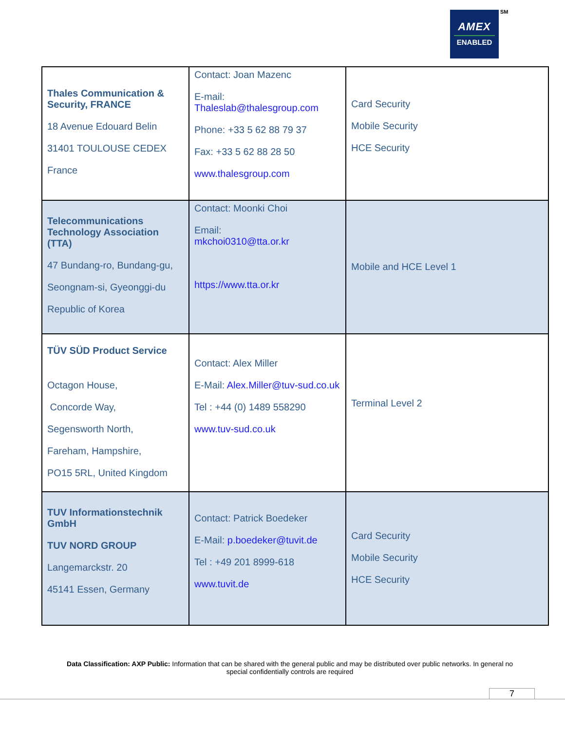AMEX
ENABLED
SM
| Thales Communication & Security, FRANCE 18 Avenue Edouard Belin 31401 TOULOUSE CEDEX France | Contact: Joan Mazenc E-mail: Thaleslab@thalesgroup.com Phone: +33 5 62 88 79 37 Fax: +33 5 62 88 28 50 www.thalesgroup.com | Card Security Mobile Security HCE Security |
| Telecommunications Technology Association (TTA) 47 Bundang-ro, Bundang-gu, Seongnam-si, Gyeonggi-du Republic of Korea | Contact: Moonki Choi Email: mkchoi0310@tta.or.kr https://www.tta.or.kr | Mobile and HCE Level 1 |
| TÜV SÜD Product Service Octagon House, Concorde Way, Segensworth North, Fareham, Hampshire, PO15 5RL, United Kingdom | Contact: Alex Miller E-Mail: Alex.Miller@tuv-sud.co.uk Tel : +44 (0) 1489 558290 www.tuv-sud.co.uk | Terminal Level 2 |
| TUV Informationstechnik GmbH TUV NORD GROUP Langemarckstr. 20 45141 Essen, Germany | Contact: Patrick Boedeker E-Mail: p.boedeker@tuvit.de Tel : +49 201 8999-618 www.tuvit.de | Card Security Mobile Security HCE Security |
Data Classification: AXP Public: Information that can be shared with the general public and may be distributed over public networks. In general no special confidentially controls are required
7